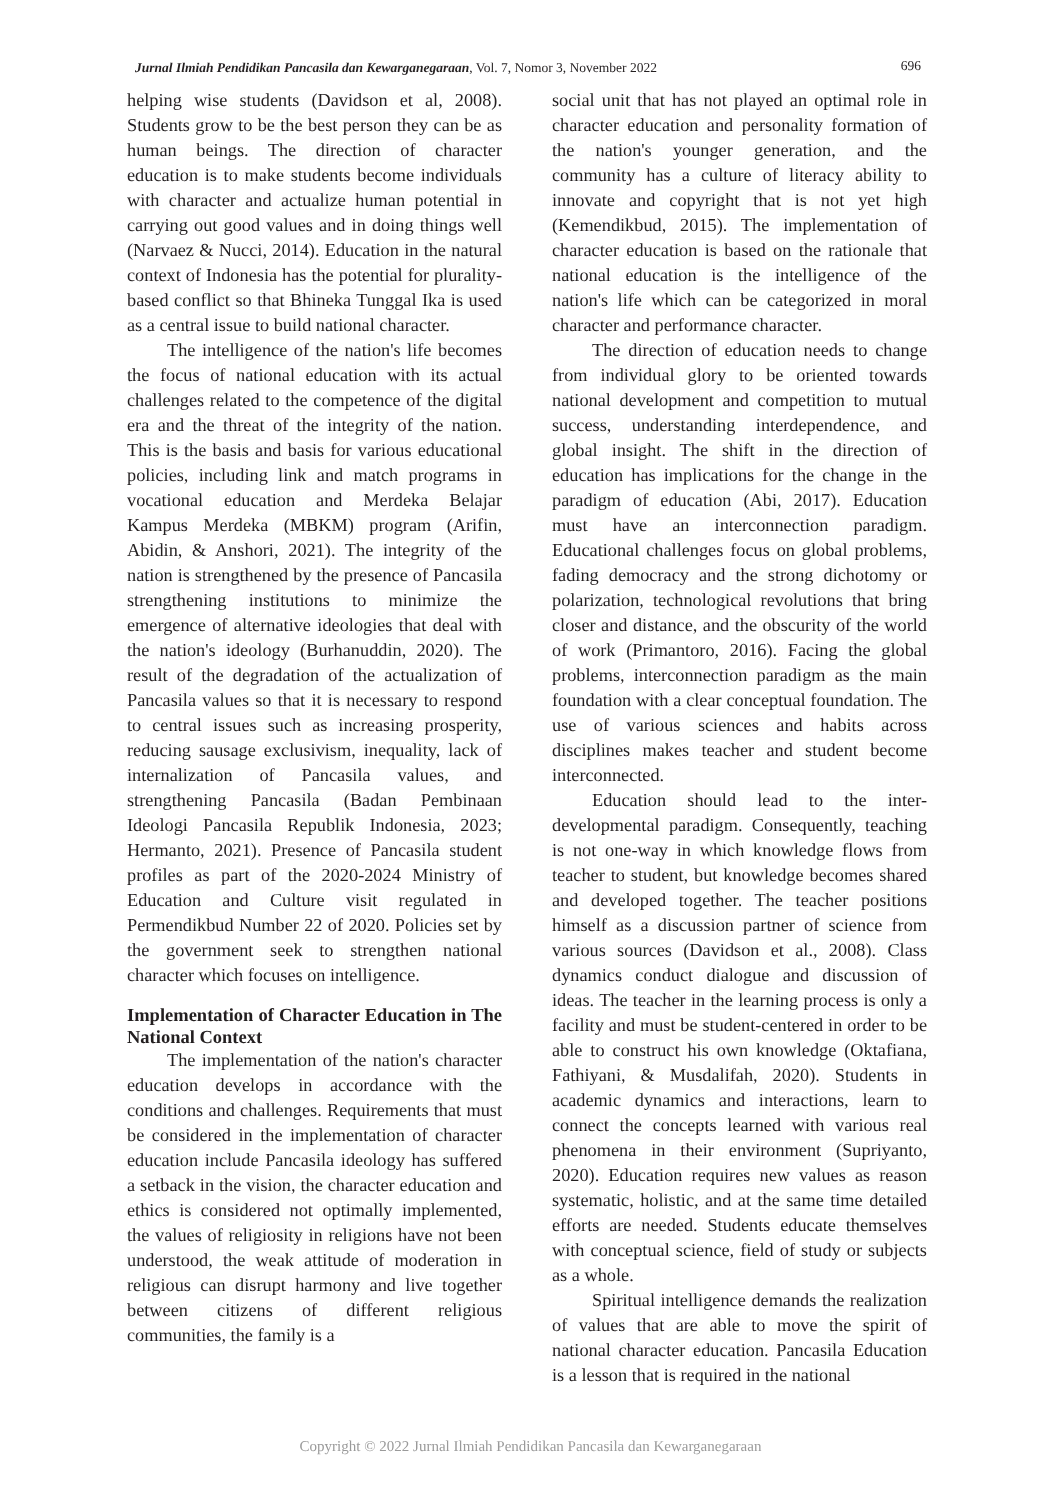Jurnal Ilmiah Pendidikan Pancasila dan Kewarganegaraan, Vol. 7, Nomor 3, November 2022 696
helping wise students (Davidson et al, 2008). Students grow to be the best person they can be as human beings. The direction of character education is to make students become individuals with character and actualize human potential in carrying out good values and in doing things well (Narvaez & Nucci, 2014). Education in the natural context of Indonesia has the potential for plurality-based conflict so that Bhineka Tunggal Ika is used as a central issue to build national character.
The intelligence of the nation's life becomes the focus of national education with its actual challenges related to the competence of the digital era and the threat of the integrity of the nation. This is the basis and basis for various educational policies, including link and match programs in vocational education and Merdeka Belajar Kampus Merdeka (MBKM) program (Arifin, Abidin, & Anshori, 2021). The integrity of the nation is strengthened by the presence of Pancasila strengthening institutions to minimize the emergence of alternative ideologies that deal with the nation's ideology (Burhanuddin, 2020). The result of the degradation of the actualization of Pancasila values so that it is necessary to respond to central issues such as increasing prosperity, reducing sausage exclusivism, inequality, lack of internalization of Pancasila values, and strengthening Pancasila (Badan Pembinaan Ideologi Pancasila Republik Indonesia, 2023; Hermanto, 2021). Presence of Pancasila student profiles as part of the 2020-2024 Ministry of Education and Culture visit regulated in Permendikbud Number 22 of 2020. Policies set by the government seek to strengthen national character which focuses on intelligence.
Implementation of Character Education in The National Context
The implementation of the nation's character education develops in accordance with the conditions and challenges. Requirements that must be considered in the implementation of character education include Pancasila ideology has suffered a setback in the vision, the character education and ethics is considered not optimally implemented, the values of religiosity in religions have not been understood, the weak attitude of moderation in religious can disrupt harmony and live together between citizens of different religious communities, the family is a
social unit that has not played an optimal role in character education and personality formation of the nation's younger generation, and the community has a culture of literacy ability to innovate and copyright that is not yet high (Kemendikbud, 2015). The implementation of character education is based on the rationale that national education is the intelligence of the nation's life which can be categorized in moral character and performance character.
The direction of education needs to change from individual glory to be oriented towards national development and competition to mutual success, understanding interdependence, and global insight. The shift in the direction of education has implications for the change in the paradigm of education (Abi, 2017). Education must have an interconnection paradigm. Educational challenges focus on global problems, fading democracy and the strong dichotomy or polarization, technological revolutions that bring closer and distance, and the obscurity of the world of work (Primantoro, 2016). Facing the global problems, interconnection paradigm as the main foundation with a clear conceptual foundation. The use of various sciences and habits across disciplines makes teacher and student become interconnected.
Education should lead to the inter-developmental paradigm. Consequently, teaching is not one-way in which knowledge flows from teacher to student, but knowledge becomes shared and developed together. The teacher positions himself as a discussion partner of science from various sources (Davidson et al., 2008). Class dynamics conduct dialogue and discussion of ideas. The teacher in the learning process is only a facility and must be student-centered in order to be able to construct his own knowledge (Oktafiana, Fathiyani, & Musdalifah, 2020). Students in academic dynamics and interactions, learn to connect the concepts learned with various real phenomena in their environment (Supriyanto, 2020). Education requires new values as reason systematic, holistic, and at the same time detailed efforts are needed. Students educate themselves with conceptual science, field of study or subjects as a whole.
Spiritual intelligence demands the realization of values that are able to move the spirit of national character education. Pancasila Education is a lesson that is required in the national
Copyright © 2022 Jurnal Ilmiah Pendidikan Pancasila dan Kewarganegaraan